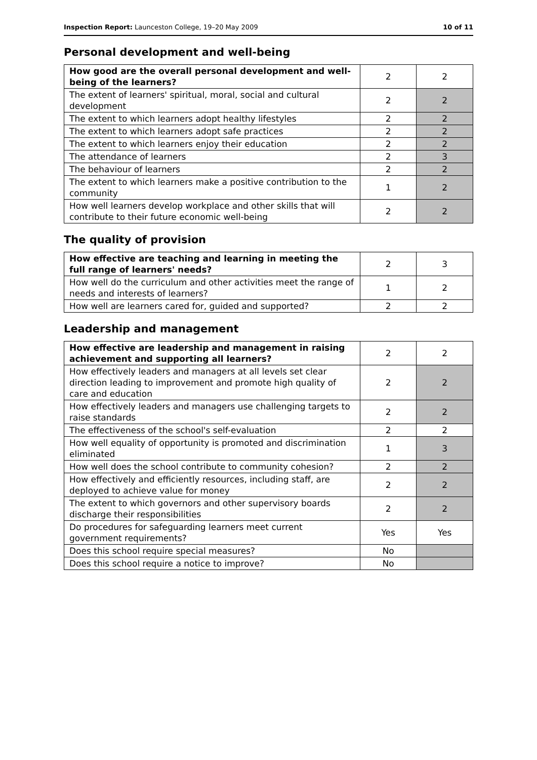Inspection Report: Launceston College, 19–20 May 2009 10 of 11
Personal development and well-being
| How good are the overall personal development and well-being of the learners? | 2 | 2 |
| The extent of learners' spiritual, moral, social and cultural development | 2 | 2 |
| The extent to which learners adopt healthy lifestyles | 2 | 2 |
| The extent to which learners adopt safe practices | 2 | 2 |
| The extent to which learners enjoy their education | 2 | 2 |
| The attendance of learners | 2 | 3 |
| The behaviour of learners | 2 | 2 |
| The extent to which learners make a positive contribution to the community | 1 | 2 |
| How well learners develop workplace and other skills that will contribute to their future economic well-being | 2 | 2 |
The quality of provision
| How effective are teaching and learning in meeting the full range of learners' needs? | 2 | 3 |
| How well do the curriculum and other activities meet the range of needs and interests of learners? | 1 | 2 |
| How well are learners cared for, guided and supported? | 2 | 2 |
Leadership and management
| How effective are leadership and management in raising achievement and supporting all learners? | 2 | 2 |
| How effectively leaders and managers at all levels set clear direction leading to improvement and promote high quality of care and education | 2 | 2 |
| How effectively leaders and managers use challenging targets to raise standards | 2 | 2 |
| The effectiveness of the school's self-evaluation | 2 | 2 |
| How well equality of opportunity is promoted and discrimination eliminated | 1 | 3 |
| How well does the school contribute to community cohesion? | 2 | 2 |
| How effectively and efficiently resources, including staff, are deployed to achieve value for money | 2 | 2 |
| The extent to which governors and other supervisory boards discharge their responsibilities | 2 | 2 |
| Do procedures for safeguarding learners meet current government requirements? | Yes | Yes |
| Does this school require special measures? | No | |
| Does this school require a notice to improve? | No | |